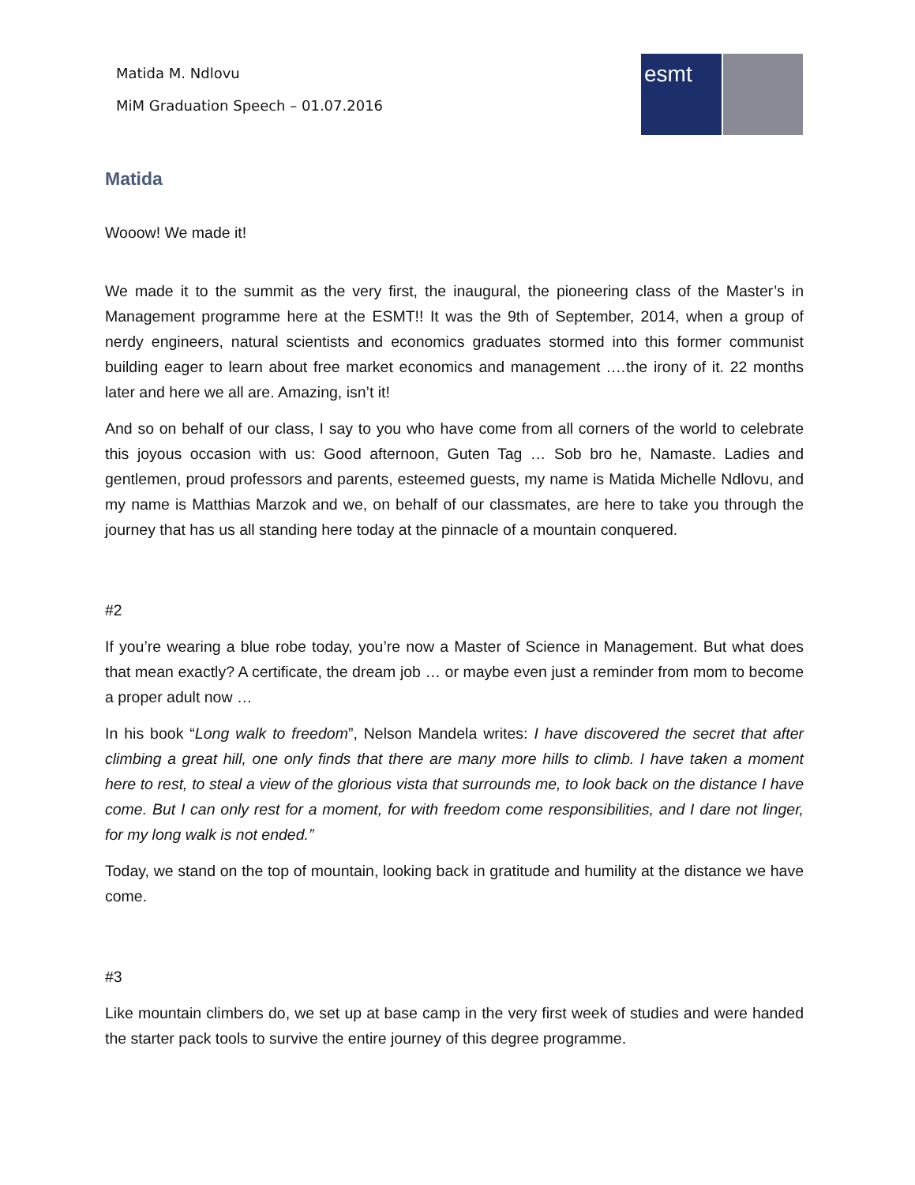Matida M. Ndlovu
MiM Graduation Speech – 01.07.2016
esmt
Matida
Wooow! We made it!
We made it to the summit as the very first, the inaugural, the pioneering class of the Master’s in Management programme here at the ESMT!! It was the 9th of September, 2014, when a group of nerdy engineers, natural scientists and economics graduates stormed into this former communist building eager to learn about free market economics and management .…the irony of it. 22 months later and here we all are. Amazing, isn’t it!
And so on behalf of our class, I say to you who have come from all corners of the world to celebrate this joyous occasion with us: Good afternoon, Guten Tag … Sob bro he, Namaste. Ladies and gentlemen, proud professors and parents, esteemed guests, my name is Matida Michelle Ndlovu, and my name is Matthias Marzok and we, on behalf of our classmates, are here to take you through the journey that has us all standing here today at the pinnacle of a mountain conquered.
#2
If you’re wearing a blue robe today, you’re now a Master of Science in Management. But what does that mean exactly? A certificate, the dream job … or maybe even just a reminder from mom to become a proper adult now …
In his book “Long walk to freedom”, Nelson Mandela writes: I have discovered the secret that after climbing a great hill, one only finds that there are many more hills to climb. I have taken a moment here to rest, to steal a view of the glorious vista that surrounds me, to look back on the distance I have come. But I can only rest for a moment, for with freedom come responsibilities, and I dare not linger, for my long walk is not ended.”
Today, we stand on the top of mountain, looking back in gratitude and humility at the distance we have come.
#3
Like mountain climbers do, we set up at base camp in the very first week of studies and were handed the starter pack tools to survive the entire journey of this degree programme.